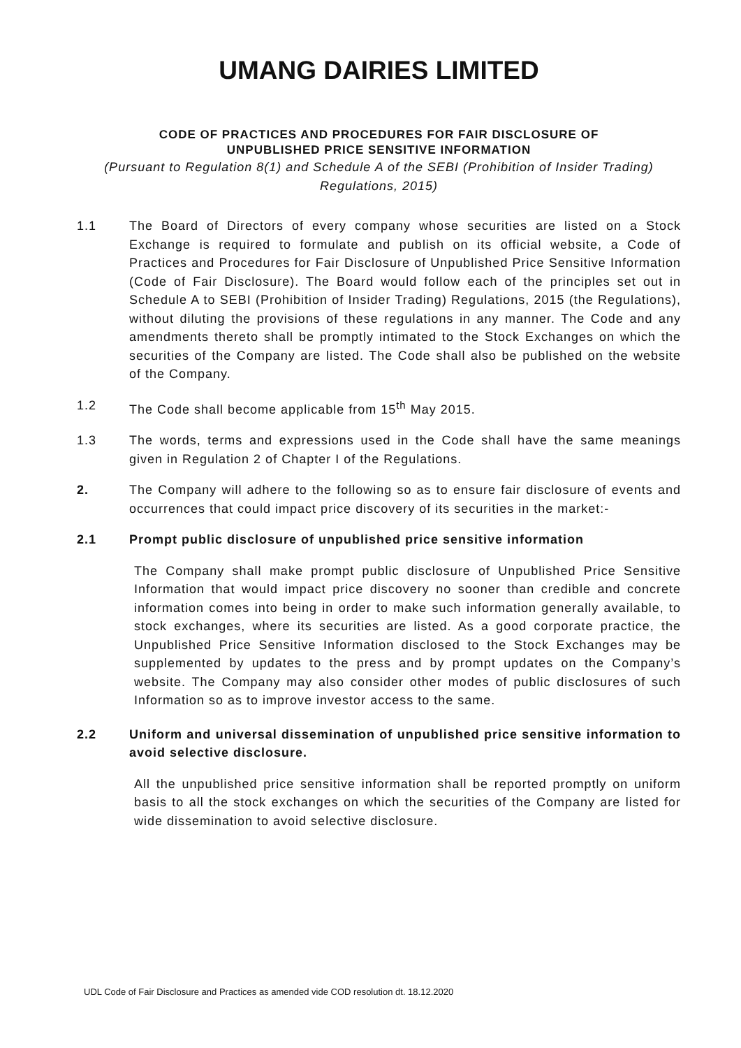UMANG DAIRIES LIMITED
CODE OF PRACTICES AND PROCEDURES FOR FAIR DISCLOSURE OF
UNPUBLISHED PRICE SENSITIVE INFORMATION
(Pursuant to Regulation 8(1) and Schedule A of the SEBI (Prohibition of Insider Trading) Regulations, 2015)
1.1 The Board of Directors of every company whose securities are listed on a Stock Exchange is required to formulate and publish on its official website, a Code of Practices and Procedures for Fair Disclosure of Unpublished Price Sensitive Information (Code of Fair Disclosure). The Board would follow each of the principles set out in Schedule A to SEBI (Prohibition of Insider Trading) Regulations, 2015 (the Regulations), without diluting the provisions of these regulations in any manner. The Code and any amendments thereto shall be promptly intimated to the Stock Exchanges on which the securities of the Company are listed. The Code shall also be published on the website of the Company.
1.2 The Code shall become applicable from 15<sup>th</sup> May 2015.
1.3 The words, terms and expressions used in the Code shall have the same meanings given in Regulation 2 of Chapter I of the Regulations.
2. The Company will adhere to the following so as to ensure fair disclosure of events and occurrences that could impact price discovery of its securities in the market:-
2.1 Prompt public disclosure of unpublished price sensitive information
The Company shall make prompt public disclosure of Unpublished Price Sensitive Information that would impact price discovery no sooner than credible and concrete information comes into being in order to make such information generally available, to stock exchanges, where its securities are listed. As a good corporate practice, the Unpublished Price Sensitive Information disclosed to the Stock Exchanges may be supplemented by updates to the press and by prompt updates on the Company’s website. The Company may also consider other modes of public disclosures of such Information so as to improve investor access to the same.
2.2 Uniform and universal dissemination of unpublished price sensitive information to avoid selective disclosure.
All the unpublished price sensitive information shall be reported promptly on uniform basis to all the stock exchanges on which the securities of the Company are listed for wide dissemination to avoid selective disclosure.
UDL Code of Fair Disclosure and Practices as amended vide COD resolution dt. 18.12.2020